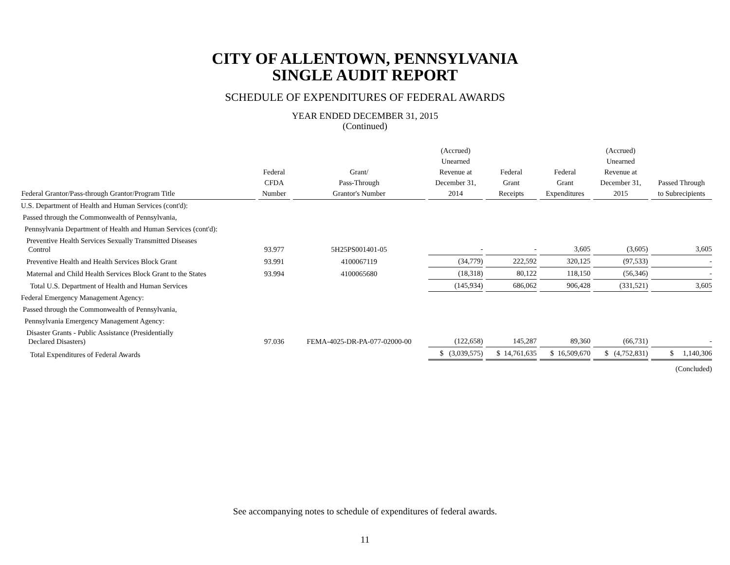CITY OF ALLENTOWN, PENNSYLVANIA
SINGLE AUDIT REPORT
SCHEDULE OF EXPENDITURES OF FEDERAL AWARDS
YEAR ENDED DECEMBER 31, 2015
(Continued)
| Federal Grantor/Pass-through Grantor/Program Title | Federal CFDA Number | Grant/ Pass-Through Grantor's Number | (Accrued) Unearned Revenue at December 31, 2014 | Federal Grant Receipts | Federal Grant Expenditures | (Accrued) Unearned Revenue at December 31, 2015 | Passed Through to Subrecipients |
| --- | --- | --- | --- | --- | --- | --- | --- |
| U.S. Department of Health and Human Services (cont'd): | | | | | | | |
| Passed through the Commonwealth of Pennsylvania, | | | | | | | |
| Pennsylvania Department of Health and Human Services (cont'd): | | | | | | | |
| Preventive Health Services Sexually Transmitted Diseases Control | 93.977 | 5H25PS001401-05 | - | - | 3,605 | (3,605) | 3,605 |
| Preventive Health and Health Services Block Grant | 93.991 | 4100067119 | (34,779) | 222,592 | 320,125 | (97,533) | - |
| Maternal and Child Health Services Block Grant to the States | 93.994 | 4100065680 | (18,318) | 80,122 | 118,150 | (56,346) | - |
| Total U.S. Department of Health and Human Services | | | (145,934) | 686,062 | 906,428 | (331,521) | 3,605 |
| Federal Emergency Management Agency: | | | | | | | |
| Passed through the Commonwealth of Pennsylvania, | | | | | | | |
| Pennsylvania Emergency Management Agency: | | | | | | | |
| Disaster Grants - Public Assistance (Presidentially Declared Disasters) | 97.036 | FEMA-4025-DR-PA-077-02000-00 | (122,658) | 145,287 | 89,360 | (66,731) | - |
| Total Expenditures of Federal Awards | | | $ (3,039,575) | $ 14,761,635 | $ 16,509,670 | $ (4,752,831) | $ 1,140,306 |
| | | | | | | | (Concluded) |
See accompanying notes to schedule of expenditures of federal awards.
11